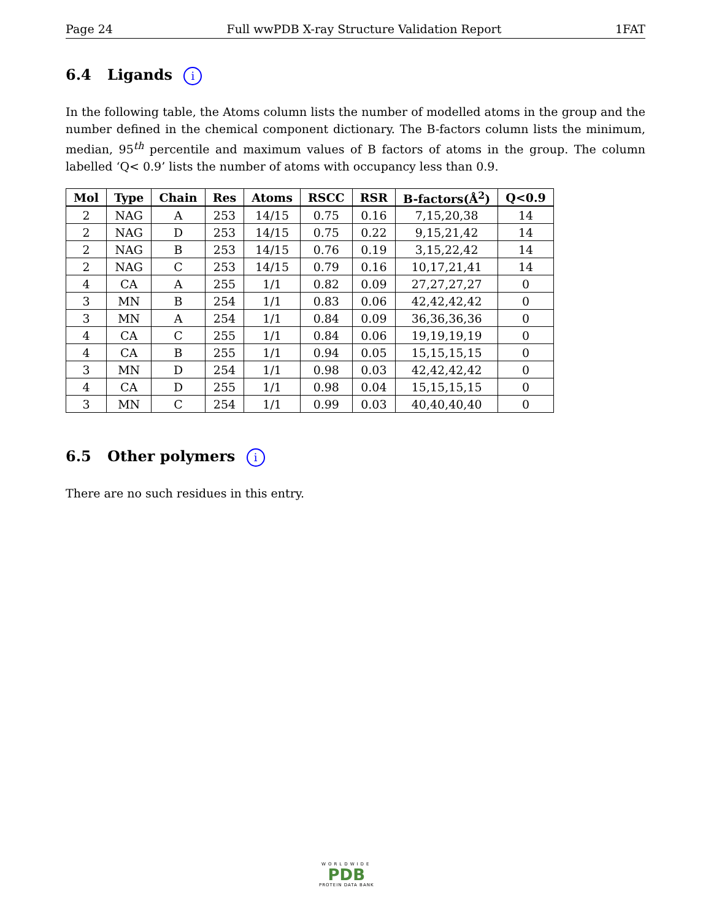Page 24 Full wwPDB X-ray Structure Validation Report 1FAT
6.4 Ligands i
In the following table, the Atoms column lists the number of modelled atoms in the group and the number defined in the chemical component dictionary. The B-factors column lists the minimum, median, 95<sup>th</sup> percentile and maximum values of B factors of atoms in the group. The column labelled ‘Q< 0.9’ lists the number of atoms with occupancy less than 0.9.
| Mol | Type | Chain | Res | Atoms | RSCC | RSR | B-factors(Å<sup>2</sup>) | Q<0.9 |
| --- | --- | --- | --- | --- | --- | --- | --- | --- |
| 2 | NAG | A | 253 | 14/15 | 0.75 | 0.16 | 7,15,20,38 | 14 |
| 2 | NAG | D | 253 | 14/15 | 0.75 | 0.22 | 9,15,21,42 | 14 |
| 2 | NAG | B | 253 | 14/15 | 0.76 | 0.19 | 3,15,22,42 | 14 |
| 2 | NAG | C | 253 | 14/15 | 0.79 | 0.16 | 10,17,21,41 | 14 |
| 4 | CA | A | 255 | 1/1 | 0.82 | 0.09 | 27,27,27,27 | 0 |
| 3 | MN | B | 254 | 1/1 | 0.83 | 0.06 | 42,42,42,42 | 0 |
| 3 | MN | A | 254 | 1/1 | 0.84 | 0.09 | 36,36,36,36 | 0 |
| 4 | CA | C | 255 | 1/1 | 0.84 | 0.06 | 19,19,19,19 | 0 |
| 4 | CA | B | 255 | 1/1 | 0.94 | 0.05 | 15,15,15,15 | 0 |
| 3 | MN | D | 254 | 1/1 | 0.98 | 0.03 | 42,42,42,42 | 0 |
| 4 | CA | D | 255 | 1/1 | 0.98 | 0.04 | 15,15,15,15 | 0 |
| 3 | MN | C | 254 | 1/1 | 0.99 | 0.03 | 40,40,40,40 | 0 |
6.5 Other polymers i
There are no such residues in this entry.
WORLDWIDE
PDB
PROTEIN DATA BANK